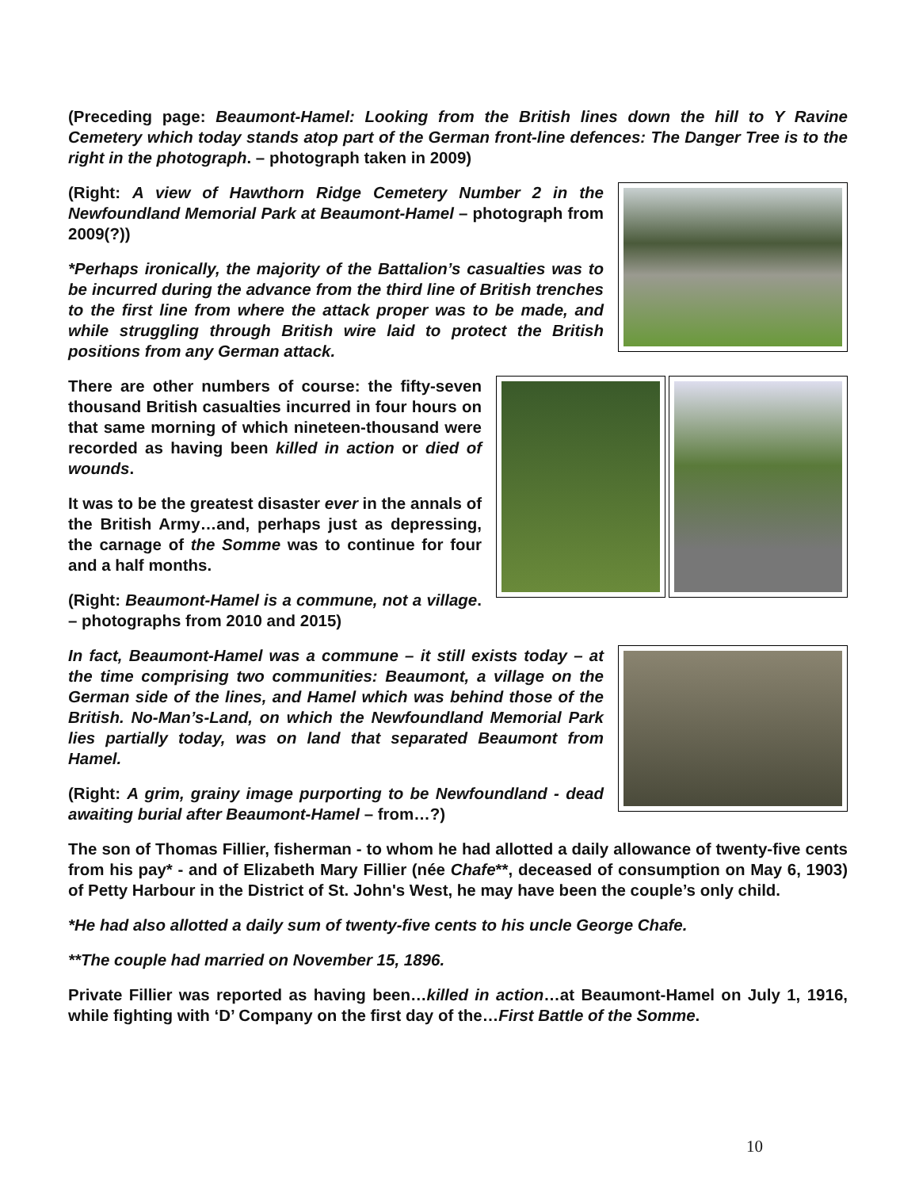(Preceding page: Beaumont-Hamel: Looking from the British lines down the hill to Y Ravine Cemetery which today stands atop part of the German front-line defences: The Danger Tree is to the right in the photograph. – photograph taken in 2009)
(Right: A view of Hawthorn Ridge Cemetery Number 2 in the Newfoundland Memorial Park at Beaumont-Hamel – photograph from 2009(?))
*Perhaps ironically, the majority of the Battalion’s casualties was to be incurred during the advance from the third line of British trenches to the first line from where the attack proper was to be made, and while struggling through British wire laid to protect the British positions from any German attack.
There are other numbers of course: the fifty-seven thousand British casualties incurred in four hours on that same morning of which nineteen-thousand were recorded as having been killed in action or died of wounds.
It was to be the greatest disaster ever in the annals of the British Army…and, perhaps just as depressing, the carnage of the Somme was to continue for four and a half months.
(Right: Beaumont-Hamel is a commune, not a village. – photographs from 2010 and 2015)
In fact, Beaumont-Hamel was a commune – it still exists today – at the time comprising two communities: Beaumont, a village on the German side of the lines, and Hamel which was behind those of the British. No-Man’s-Land, on which the Newfoundland Memorial Park lies partially today, was on land that separated Beaumont from Hamel.
(Right: A grim, grainy image purporting to be Newfoundland - dead awaiting burial after Beaumont-Hamel – from…?)
The son of Thomas Fillier, fisherman - to whom he had allotted a daily allowance of twenty-five cents from his pay* - and of Elizabeth Mary Fillier (née Chafe**, deceased of consumption on May 6, 1903) of Petty Harbour in the District of St. John's West, he may have been the couple’s only child.
*He had also allotted a daily sum of twenty-five cents to his uncle George Chafe.
**The couple had married on November 15, 1896.
Private Fillier was reported as having been…killed in action…at Beaumont-Hamel on July 1, 1916, while fighting with ‘D’ Company on the first day of the…First Battle of the Somme.
10